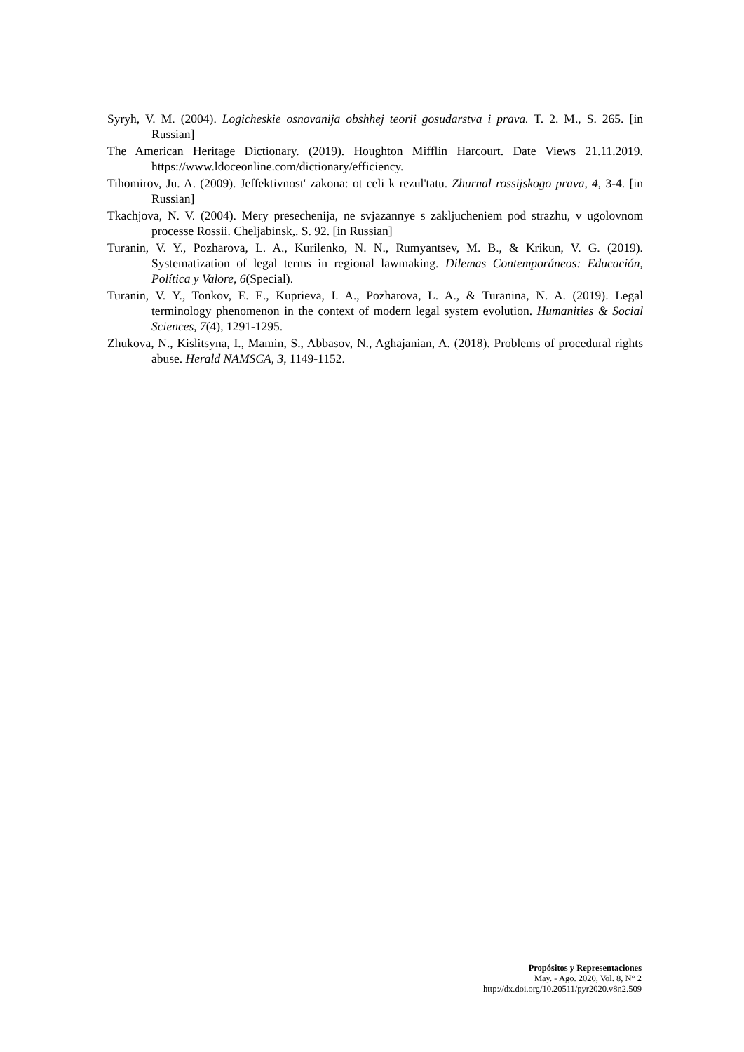Syryh, V. M. (2004). Logicheskie osnovanija obshhej teorii gosudarstva i prava. T. 2. M., S. 265. [in Russian]
The American Heritage Dictionary. (2019). Houghton Mifflin Harcourt. Date Views 21.11.2019. https://www.ldoceonline.com/dictionary/efficiency.
Tihomirov, Ju. A. (2009). Jeffektivnost' zakona: ot celi k rezul'tatu. Zhurnal rossijskogo prava, 4, 3-4. [in Russian]
Tkachjova, N. V. (2004). Mery presechenija, ne svjazannye s zakljucheniem pod strazhu, v ugolovnom processe Rossii. Cheljabinsk,. S. 92. [in Russian]
Turanin, V. Y., Pozharova, L. A., Kurilenko, N. N., Rumyantsev, M. B., & Krikun, V. G. (2019). Systematization of legal terms in regional lawmaking. Dilemas Contemporáneos: Educación, Política y Valore, 6(Special).
Turanin, V. Y., Tonkov, E. E., Kuprieva, I. A., Pozharova, L. A., & Turanina, N. A. (2019). Legal terminology phenomenon in the context of modern legal system evolution. Humanities & Social Sciences, 7(4), 1291-1295.
Zhukova, N., Kislitsyna, I., Mamin, S., Abbasov, N., Aghajanian, A. (2018). Problems of procedural rights abuse. Herald NAMSCA, 3, 1149-1152.
Propósitos y Representaciones
May. - Ago. 2020, Vol. 8, N° 2
http://dx.doi.org/10.20511/pyr2020.v8n2.509